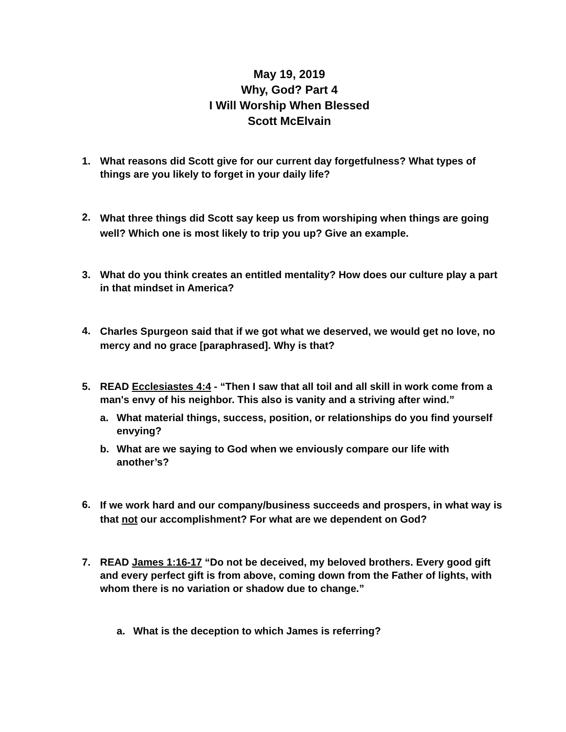May 19, 2019
Why, God? Part 4
I Will Worship When Blessed
Scott McElvain
1. What reasons did Scott give for our current day forgetfulness? What types of things are you likely to forget in your daily life?
2. What three things did Scott say keep us from worshiping when things are going well? Which one is most likely to trip you up? Give an example.
3. What do you think creates an entitled mentality? How does our culture play a part in that mindset in America?
4. Charles Spurgeon said that if we got what we deserved, we would get no love, no mercy and no grace [paraphrased]. Why is that?
5. READ Ecclesiastes 4:4 - “Then I saw that all toil and all skill in work come from a man's envy of his neighbor. This also is vanity and a striving after wind.”
a. What material things, success, position, or relationships do you find yourself envying?
b. What are we saying to God when we enviously compare our life with another’s?
6. If we work hard and our company/business succeeds and prospers, in what way is that not our accomplishment? For what are we dependent on God?
7. READ James 1:16-17 “Do not be deceived, my beloved brothers. Every good gift and every perfect gift is from above, coming down from the Father of lights, with whom there is no variation or shadow due to change.”
a. What is the deception to which James is referring?